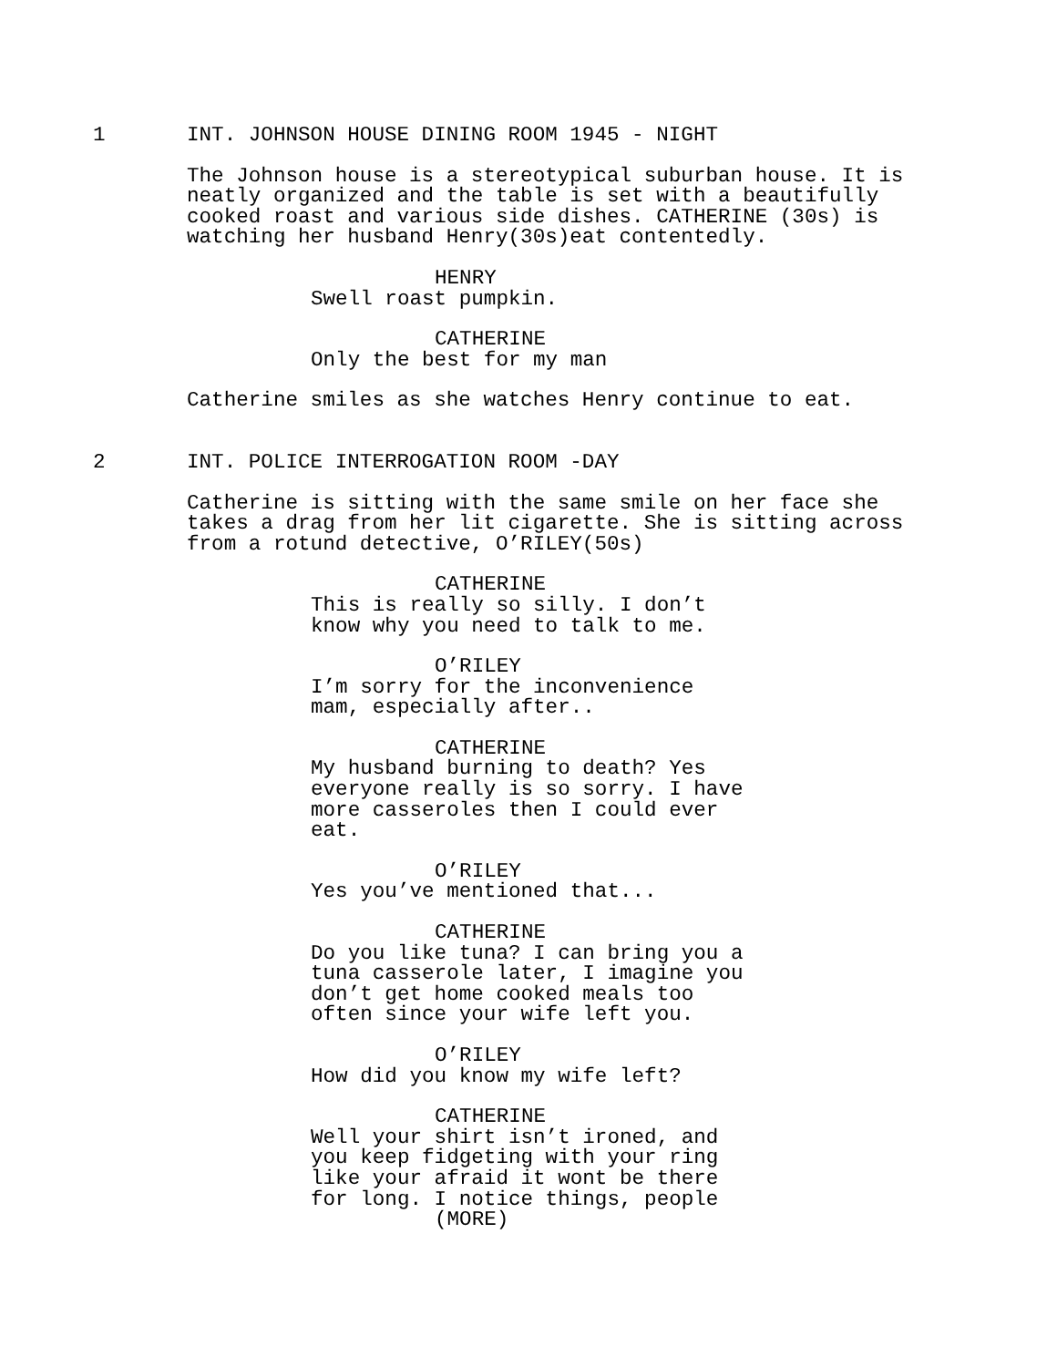1
INT. JOHNSON HOUSE DINING ROOM 1945 - NIGHT
The Johnson house is a stereotypical suburban house. It is neatly organized and the table is set with a beautifully cooked roast and various side dishes. CATHERINE (30s) is watching her husband Henry(30s)eat contentedly.
HENRY
Swell roast pumpkin.
CATHERINE
Only the best for my man
Catherine smiles as she watches Henry continue to eat.
2
INT. POLICE INTERROGATION ROOM -DAY
Catherine is sitting with the same smile on her face she takes a drag from her lit cigarette. She is sitting across from a rotund detective, O’RILEY(50s)
CATHERINE
This is really so silly. I don’t know why you need to talk to me.
O’RILEY
I’m sorry for the inconvenience mam, especially after..
CATHERINE
My husband burning to death? Yes everyone really is so sorry. I have more casseroles then I could ever eat.
O’RILEY
Yes you’ve mentioned that...
CATHERINE
Do you like tuna? I can bring you a tuna casserole later, I imagine you don’t get home cooked meals too often since your wife left you.
O’RILEY
How did you know my wife left?
CATHERINE
Well your shirt isn’t ironed, and you keep fidgeting with your ring like your afraid it wont be there for long. I notice things, people
(MORE)